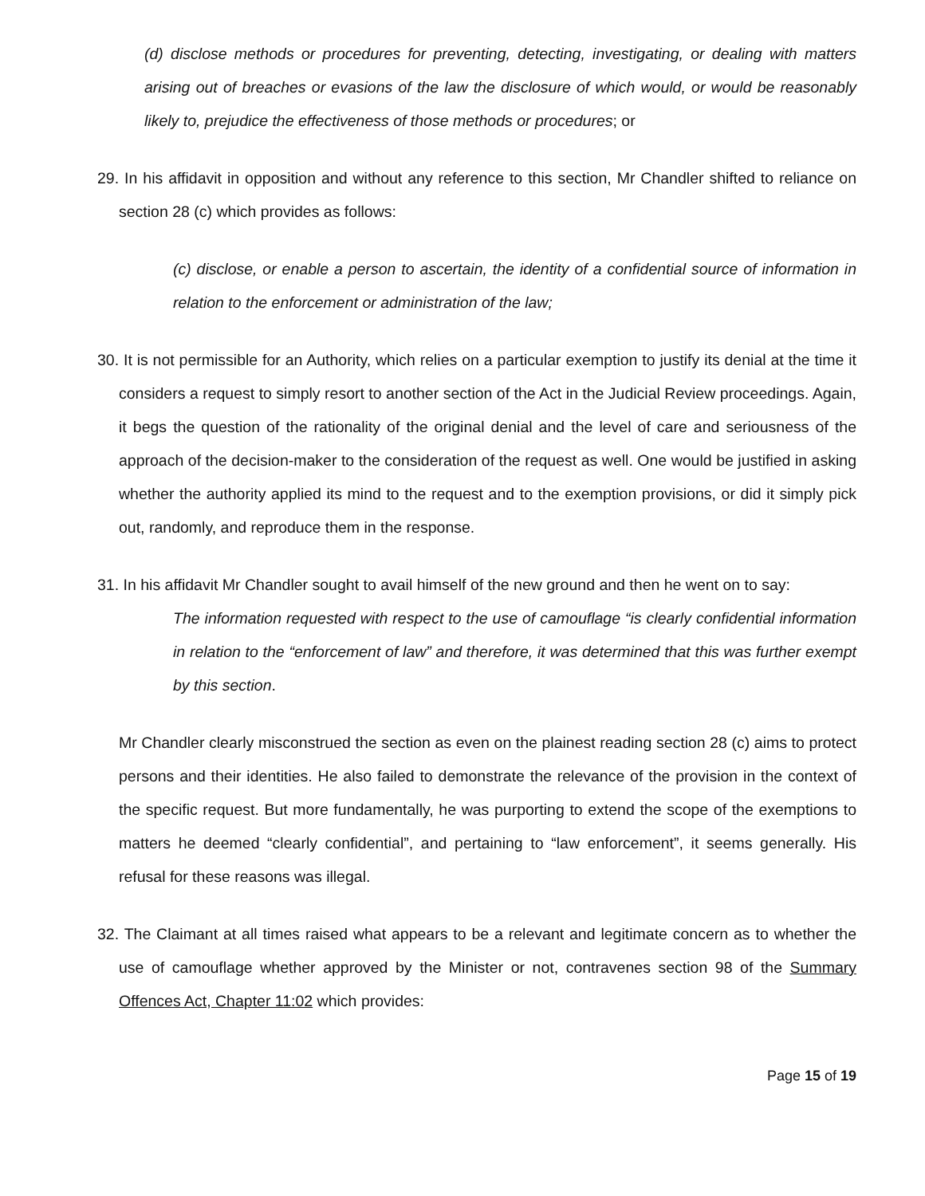(d) disclose methods or procedures for preventing, detecting, investigating, or dealing with matters arising out of breaches or evasions of the law the disclosure of which would, or would be reasonably likely to, prejudice the effectiveness of those methods or procedures; or
29. In his affidavit in opposition and without any reference to this section, Mr Chandler shifted to reliance on section 28 (c) which provides as follows:
(c) disclose, or enable a person to ascertain, the identity of a confidential source of information in relation to the enforcement or administration of the law;
30. It is not permissible for an Authority, which relies on a particular exemption to justify its denial at the time it considers a request to simply resort to another section of the Act in the Judicial Review proceedings. Again, it begs the question of the rationality of the original denial and the level of care and seriousness of the approach of the decision-maker to the consideration of the request as well. One would be justified in asking whether the authority applied its mind to the request and to the exemption provisions, or did it simply pick out, randomly, and reproduce them in the response.
31. In his affidavit Mr Chandler sought to avail himself of the new ground and then he went on to say:
The information requested with respect to the use of camouflage “is clearly confidential information in relation to the “enforcement of law” and therefore, it was determined that this was further exempt by this section.
Mr Chandler clearly misconstrued the section as even on the plainest reading section 28 (c) aims to protect persons and their identities. He also failed to demonstrate the relevance of the provision in the context of the specific request. But more fundamentally, he was purporting to extend the scope of the exemptions to matters he deemed “clearly confidential”, and pertaining to “law enforcement”, it seems generally. His refusal for these reasons was illegal.
32. The Claimant at all times raised what appears to be a relevant and legitimate concern as to whether the use of camouflage whether approved by the Minister or not, contravenes section 98 of the Summary Offences Act, Chapter 11:02 which provides:
Page 15 of 19